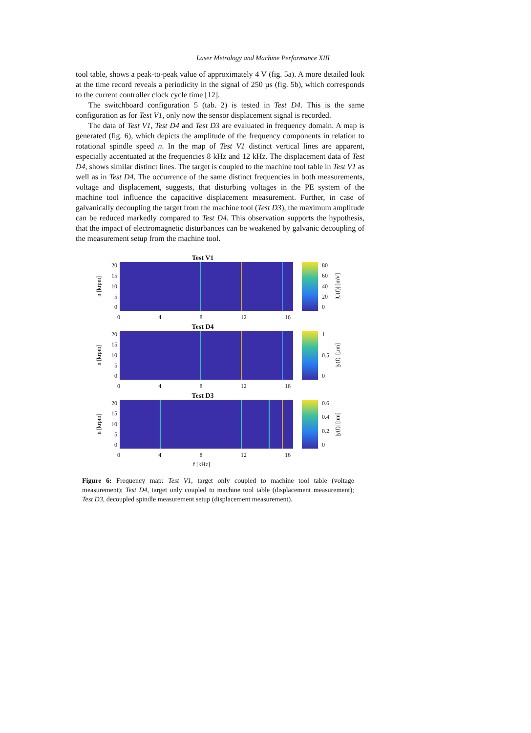Laser Metrology and Machine Performance XIII
tool table, shows a peak-to-peak value of approximately 4 V (fig. 5a). A more detailed look at the time record reveals a periodicity in the signal of 250 µs (fig. 5b), which corresponds to the current controller clock cycle time [12].
The switchboard configuration 5 (tab. 2) is tested in Test D4. This is the same configuration as for Test V1, only now the sensor displacement signal is recorded.
The data of Test V1, Test D4 and Test D3 are evaluated in frequency domain. A map is generated (fig. 6), which depicts the amplitude of the frequency components in relation to rotational spindle speed n. In the map of Test V1 distinct vertical lines are apparent, especially accentuated at the frequencies 8 kHz and 12 kHz. The displacement data of Test D4, shows similar distinct lines. The target is coupled to the machine tool table in Test V1 as well as in Test D4. The occurrence of the same distinct frequencies in both measurements, voltage and displacement, suggests, that disturbing voltages in the PE system of the machine tool influence the capacitive displacement measurement. Further, in case of galvanically decoupling the target from the machine tool (Test D3), the maximum amplitude can be reduced markedly compared to Test D4. This observation supports the hypothesis, that the impact of electromagnetic disturbances can be weakened by galvanic decoupling of the measurement setup from the machine tool.
Test V1
n [krpm]
20
15
10
5
0
80
60
40
20
0
|U(f)| [mV]
0 4 8 12 16
Test D4
n [krpm]
20
15
10
5
0
1
0.5
0
|y(f)| [µm]
0 4 8 12 16
Test D3
n [krpm]
20
15
10
5
0
0.6
0.4
0.2
0
|y(f)| [nm]
0 4 8 12 16
f [kHz]
Figure 6: Frequency map: Test V1, target only coupled to machine tool table (voltage measurement); Test D4, target only coupled to machine tool table (displacement measurement); Test D3, decoupled spindle measurement setup (displacement measurement).